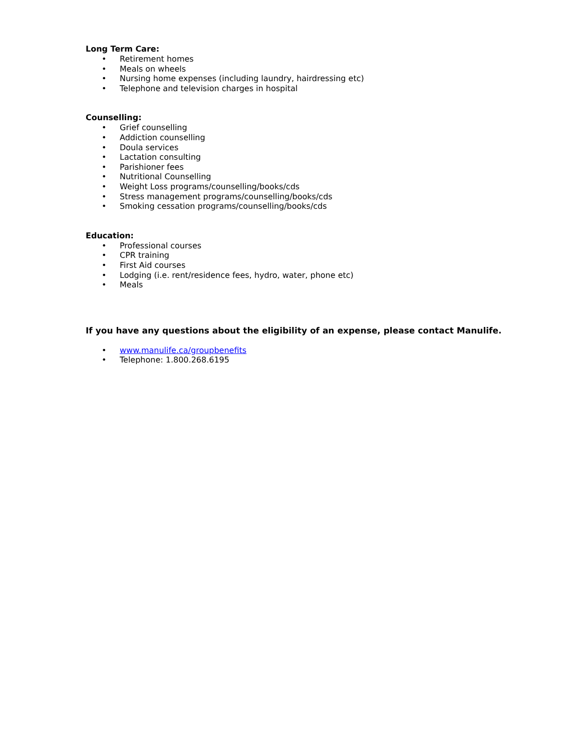Long Term Care:
• Retirement homes
• Meals on wheels
• Nursing home expenses (including laundry, hairdressing etc)
• Telephone and television charges in hospital
Counselling:
• Grief counselling
• Addiction counselling
• Doula services
• Lactation consulting
• Parishioner fees
• Nutritional Counselling
• Weight Loss programs/counselling/books/cds
• Stress management programs/counselling/books/cds
• Smoking cessation programs/counselling/books/cds
Education:
• Professional courses
• CPR training
• First Aid courses
• Lodging (i.e. rent/residence fees, hydro, water, phone etc)
• Meals
If you have any questions about the eligibility of an expense, please contact Manulife.
• www.manulife.ca/groupbenefits
• Telephone: 1.800.268.6195